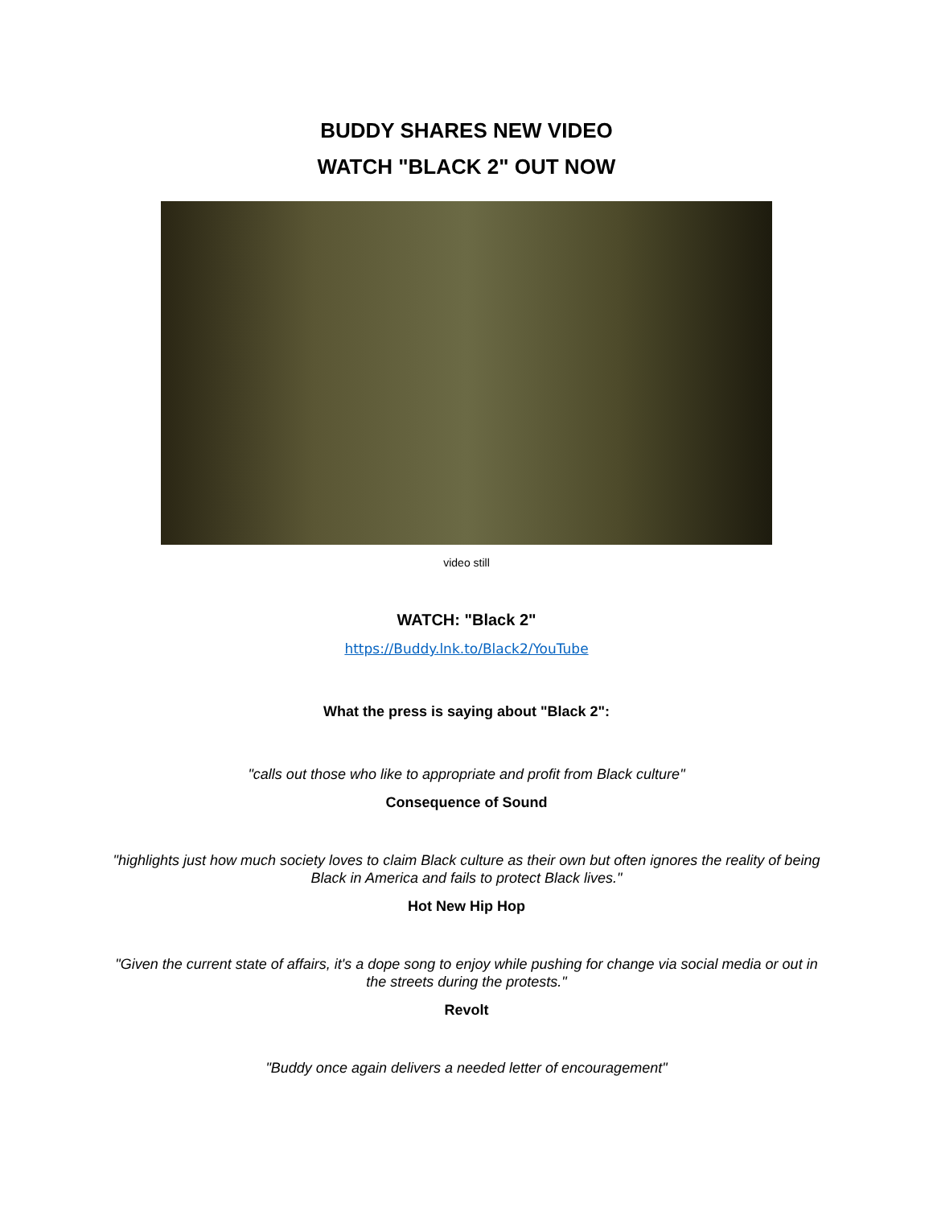BUDDY SHARES NEW VIDEO
WATCH "BLACK 2" OUT NOW
video still
WATCH: "Black 2"
https://Buddy.lnk.to/Black2/YouTube
What the press is saying about "Black 2":
"calls out those who like to appropriate and profit from Black culture"
Consequence of Sound
"highlights just how much society loves to claim Black culture as their own but often ignores the reality of being Black in America and fails to protect Black lives."
Hot New Hip Hop
"Given the current state of affairs, it's a dope song to enjoy while pushing for change via social media or out in the streets during the protests."
Revolt
"Buddy once again delivers a needed letter of encouragement"